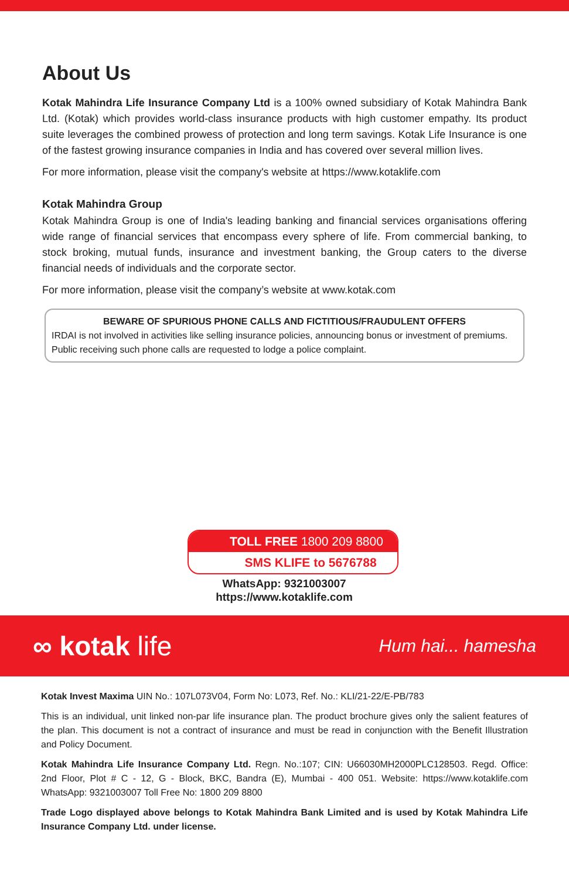About Us
Kotak Mahindra Life Insurance Company Ltd is a 100% owned subsidiary of Kotak Mahindra Bank Ltd. (Kotak) which provides world-class insurance products with high customer empathy. Its product suite leverages the combined prowess of protection and long term savings. Kotak Life Insurance is one of the fastest growing insurance companies in India and has covered over several million lives.
For more information, please visit the company's website at https://www.kotaklife.com
Kotak Mahindra Group
Kotak Mahindra Group is one of India's leading banking and financial services organisations offering wide range of financial services that encompass every sphere of life. From commercial banking, to stock broking, mutual funds, insurance and investment banking, the Group caters to the diverse financial needs of individuals and the corporate sector.
For more information, please visit the company’s website at www.kotak.com
BEWARE OF SPURIOUS PHONE CALLS AND FICTITIOUS/FRAUDULENT OFFERS
IRDAI is not involved in activities like selling insurance policies, announcing bonus or investment of premiums. Public receiving such phone calls are requested to lodge a police complaint.
TOLL FREE 1800 209 8800
SMS KLIFE to 5676788
WhatsApp: 9321003007
https://www.kotaklife.com
∞ kotak life Hum hai... hamesha
Kotak Invest Maxima UIN No.: 107L073V04, Form No: L073, Ref. No.: KLI/21-22/E-PB/783
This is an individual, unit linked non-par life insurance plan. The product brochure gives only the salient features of the plan. This document is not a contract of insurance and must be read in conjunction with the Benefit Illustration and Policy Document.
Kotak Mahindra Life Insurance Company Ltd. Regn. No.:107; CIN: U66030MH2000PLC128503. Regd. Office: 2nd Floor, Plot # C - 12, G - Block, BKC, Bandra (E), Mumbai - 400 051. Website: https://www.kotaklife.com WhatsApp: 9321003007 Toll Free No: 1800 209 8800
Trade Logo displayed above belongs to Kotak Mahindra Bank Limited and is used by Kotak Mahindra Life Insurance Company Ltd. under license.